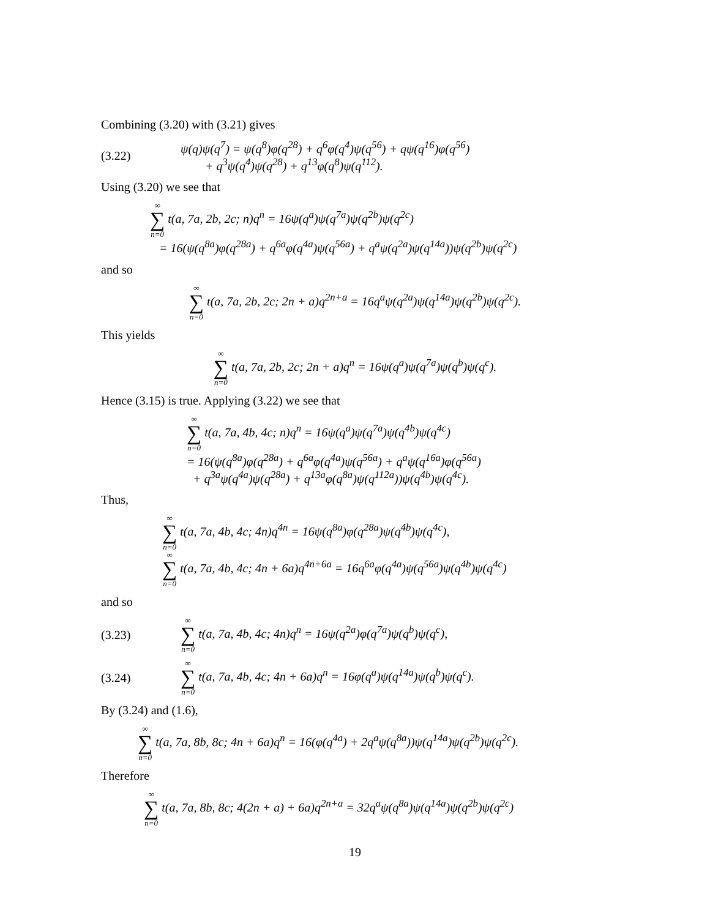Combining (3.20) with (3.21) gives
(3.22)
ψ(q)ψ(q<sup>7</sup>) = ψ(q<sup>8</sup>)φ(q<sup>28</sup>) + q<sup>6</sup>φ(q<sup>4</sup>)ψ(q<sup>56</sup>) + qψ(q<sup>16</sup>)φ(q<sup>56</sup>)
+ q<sup>3</sup>ψ(q<sup>4</sup>)ψ(q<sup>28</sup>) + q<sup>13</sup>φ(q<sup>8</sup>)ψ(q<sup>112</sup>).
Using (3.20) we see that
∞ ∑ n=0 t(a, 7a, 2b, 2c; n)q<sup>n</sup> = 16ψ(q<sup>a</sup>)ψ(q<sup>7a</sup>)ψ(q<sup>2b</sup>)ψ(q<sup>2c</sup>)
= 16(ψ(q<sup>8a</sup>)φ(q<sup>28a</sup>) + q<sup>6a</sup>φ(q<sup>4a</sup>)ψ(q<sup>56a</sup>) + q<sup>a</sup>ψ(q<sup>2a</sup>)ψ(q<sup>14a</sup>))ψ(q<sup>2b</sup>)ψ(q<sup>2c</sup>)
and so
∞ ∑ n=0 t(a, 7a, 2b, 2c; 2n + a)q<sup>2n+a</sup> = 16q<sup>a</sup>ψ(q<sup>2a</sup>)ψ(q<sup>14a</sup>)ψ(q<sup>2b</sup>)ψ(q<sup>2c</sup>).
This yields
∞ ∑ n=0 t(a, 7a, 2b, 2c; 2n + a)q<sup>n</sup> = 16ψ(q<sup>a</sup>)ψ(q<sup>7a</sup>)ψ(q<sup>b</sup>)ψ(q<sup>c</sup>).
Hence (3.15) is true. Applying (3.22) we see that
∞ ∑ n=0 t(a, 7a, 4b, 4c; n)q<sup>n</sup> = 16ψ(q<sup>a</sup>)ψ(q<sup>7a</sup>)ψ(q<sup>4b</sup>)ψ(q<sup>4c</sup>)
= 16(ψ(q<sup>8a</sup>)φ(q<sup>28a</sup>) + q<sup>6a</sup>φ(q<sup>4a</sup>)ψ(q<sup>56a</sup>) + q<sup>a</sup>ψ(q<sup>16a</sup>)φ(q<sup>56a</sup>)
+ q<sup>3a</sup>ψ(q<sup>4a</sup>)ψ(q<sup>28a</sup>) + q<sup>13a</sup>φ(q<sup>8a</sup>)ψ(q<sup>112a</sup>))ψ(q<sup>4b</sup>)ψ(q<sup>4c</sup>).
Thus,
∞ ∑ n=0 t(a, 7a, 4b, 4c; 4n)q<sup>4n</sup> = 16ψ(q<sup>8a</sup>)φ(q<sup>28a</sup>)ψ(q<sup>4b</sup>)ψ(q<sup>4c</sup>),
∞ ∑ n=0 t(a, 7a, 4b, 4c; 4n + 6a)q<sup>4n+6a</sup> = 16q<sup>6a</sup>φ(q<sup>4a</sup>)ψ(q<sup>56a</sup>)ψ(q<sup>4b</sup>)ψ(q<sup>4c</sup>)
and so
(3.23)
∞ ∑ n=0 t(a, 7a, 4b, 4c; 4n)q<sup>n</sup> = 16ψ(q<sup>2a</sup>)φ(q<sup>7a</sup>)ψ(q<sup>b</sup>)ψ(q<sup>c</sup>),
(3.24)
∞ ∑ n=0 t(a, 7a, 4b, 4c; 4n + 6a)q<sup>n</sup> = 16φ(q<sup>a</sup>)ψ(q<sup>14a</sup>)ψ(q<sup>b</sup>)ψ(q<sup>c</sup>).
By (3.24) and (1.6),
∞ ∑ n=0 t(a, 7a, 8b, 8c; 4n + 6a)q<sup>n</sup> = 16(φ(q<sup>4a</sup>) + 2q<sup>a</sup>ψ(q<sup>8a</sup>))ψ(q<sup>14a</sup>)ψ(q<sup>2b</sup>)ψ(q<sup>2c</sup>).
Therefore
∞ ∑ n=0 t(a, 7a, 8b, 8c; 4(2n + a) + 6a)q<sup>2n+a</sup> = 32q<sup>a</sup>ψ(q<sup>8a</sup>)ψ(q<sup>14a</sup>)ψ(q<sup>2b</sup>)ψ(q<sup>2c</sup>)
19